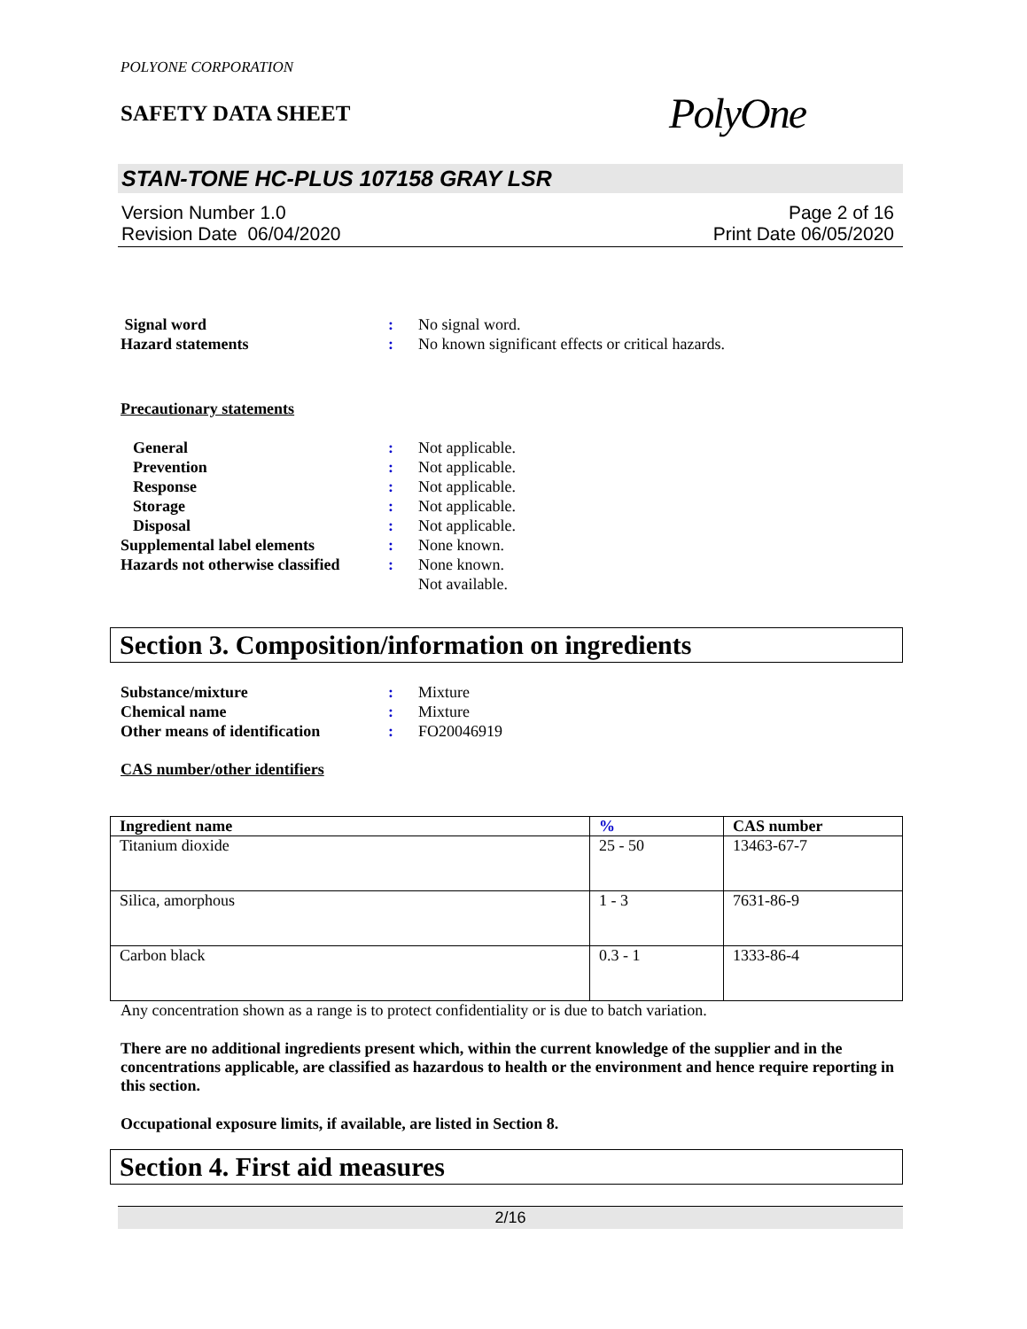POLYONE CORPORATION
SAFETY DATA SHEET
PolyOne
STAN-TONE HC-PLUS 107158 GRAY LSR
Version Number 1.0
Revision Date 06/04/2020
Page 2 of 16
Print Date 06/05/2020
Signal word
:
No signal word.
Hazard statements
:
No known significant effects or critical hazards.
Precautionary statements
General
:
Not applicable.
Prevention
:
Not applicable.
Response
:
Not applicable.
Storage
:
Not applicable.
Disposal
:
Not applicable.
Supplemental label elements
:
None known.
Hazards not otherwise classified
:
None known.
Not available.
Section 3. Composition/information on ingredients
Substance/mixture
:
Mixture
Chemical name
:
Mixture
Other means of identification
:
FO20046919
CAS number/other identifiers
| Ingredient name | % | CAS number |
| --- | --- | --- |
| Titanium dioxide | 25 - 50 | 13463-67-7 |
| Silica, amorphous | 1 - 3 | 7631-86-9 |
| Carbon black | 0.3 - 1 | 1333-86-4 |
Any concentration shown as a range is to protect confidentiality or is due to batch variation.
There are no additional ingredients present which, within the current knowledge of the supplier and in the concentrations applicable, are classified as hazardous to health or the environment and hence require reporting in this section.
Occupational exposure limits, if available, are listed in Section 8.
Section 4. First aid measures
2/16